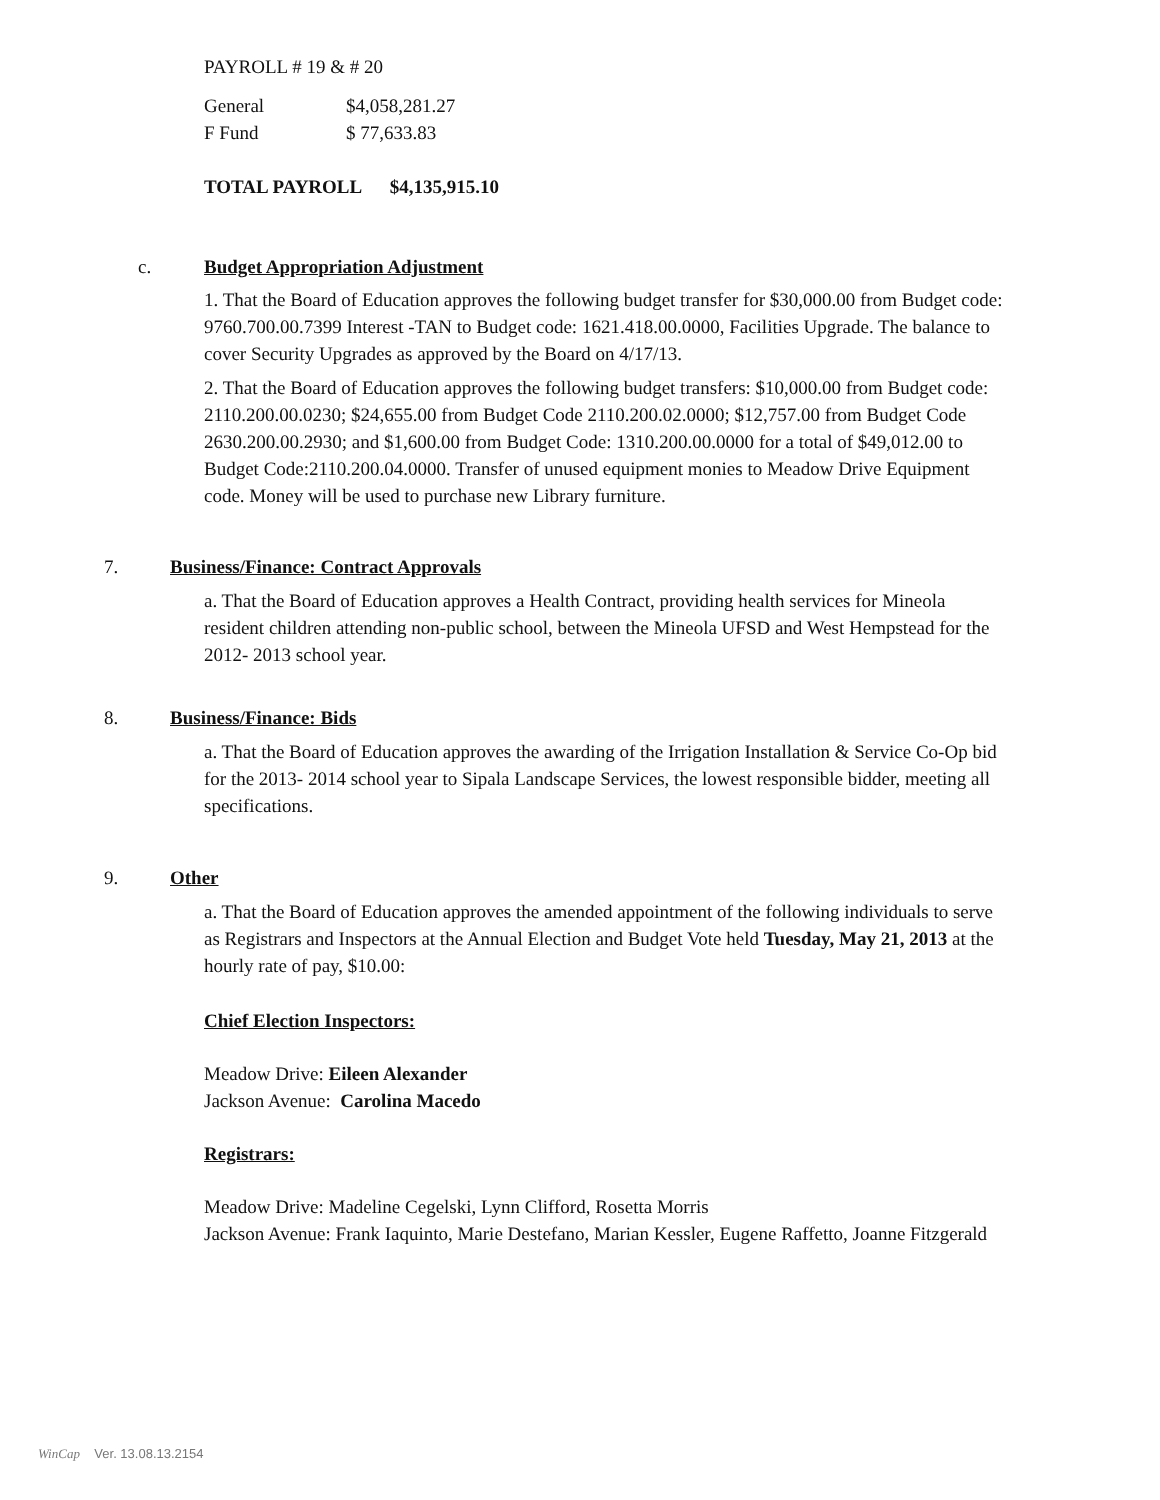PAYROLL # 19 & # 20
| General | $4,058,281.27 |
| F Fund | $ 77,633.83 |
TOTAL PAYROLL $4,135,915.10
c. Budget Appropriation Adjustment
1. That the Board of Education approves the following budget transfer for $30,000.00 from Budget code: 9760.700.00.7399 Interest -TAN to Budget code: 1621.418.00.0000, Facilities Upgrade. The balance to cover Security Upgrades as approved by the Board on 4/17/13.
2. That the Board of Education approves the following budget transfers: $10,000.00 from Budget code: 2110.200.00.0230; $24,655.00 from Budget Code 2110.200.02.0000; $12,757.00 from Budget Code 2630.200.00.2930; and $1,600.00 from Budget Code: 1310.200.00.0000 for a total of $49,012.00 to Budget Code:2110.200.04.0000. Transfer of unused equipment monies to Meadow Drive Equipment code. Money will be used to purchase new Library furniture.
7. Business/Finance: Contract Approvals
a. That the Board of Education approves a Health Contract, providing health services for Mineola resident children attending non-public school, between the Mineola UFSD and West Hempstead for the 2012- 2013 school year.
8. Business/Finance: Bids
a. That the Board of Education approves the awarding of the Irrigation Installation & Service Co-Op bid for the 2013- 2014 school year to Sipala Landscape Services, the lowest responsible bidder, meeting all specifications.
9. Other
a. That the Board of Education approves the amended appointment of the following individuals to serve as Registrars and Inspectors at the Annual Election and Budget Vote held Tuesday, May 21, 2013 at the hourly rate of pay, $10.00:
Chief Election Inspectors:
Meadow Drive: Eileen Alexander
Jackson Avenue: Carolina Macedo
Registrars:
Meadow Drive: Madeline Cegelski, Lynn Clifford, Rosetta Morris
Jackson Avenue: Frank Iaquinto, Marie Destefano, Marian Kessler, Eugene Raffetto, Joanne Fitzgerald
WinCap Ver. 13.08.13.2154